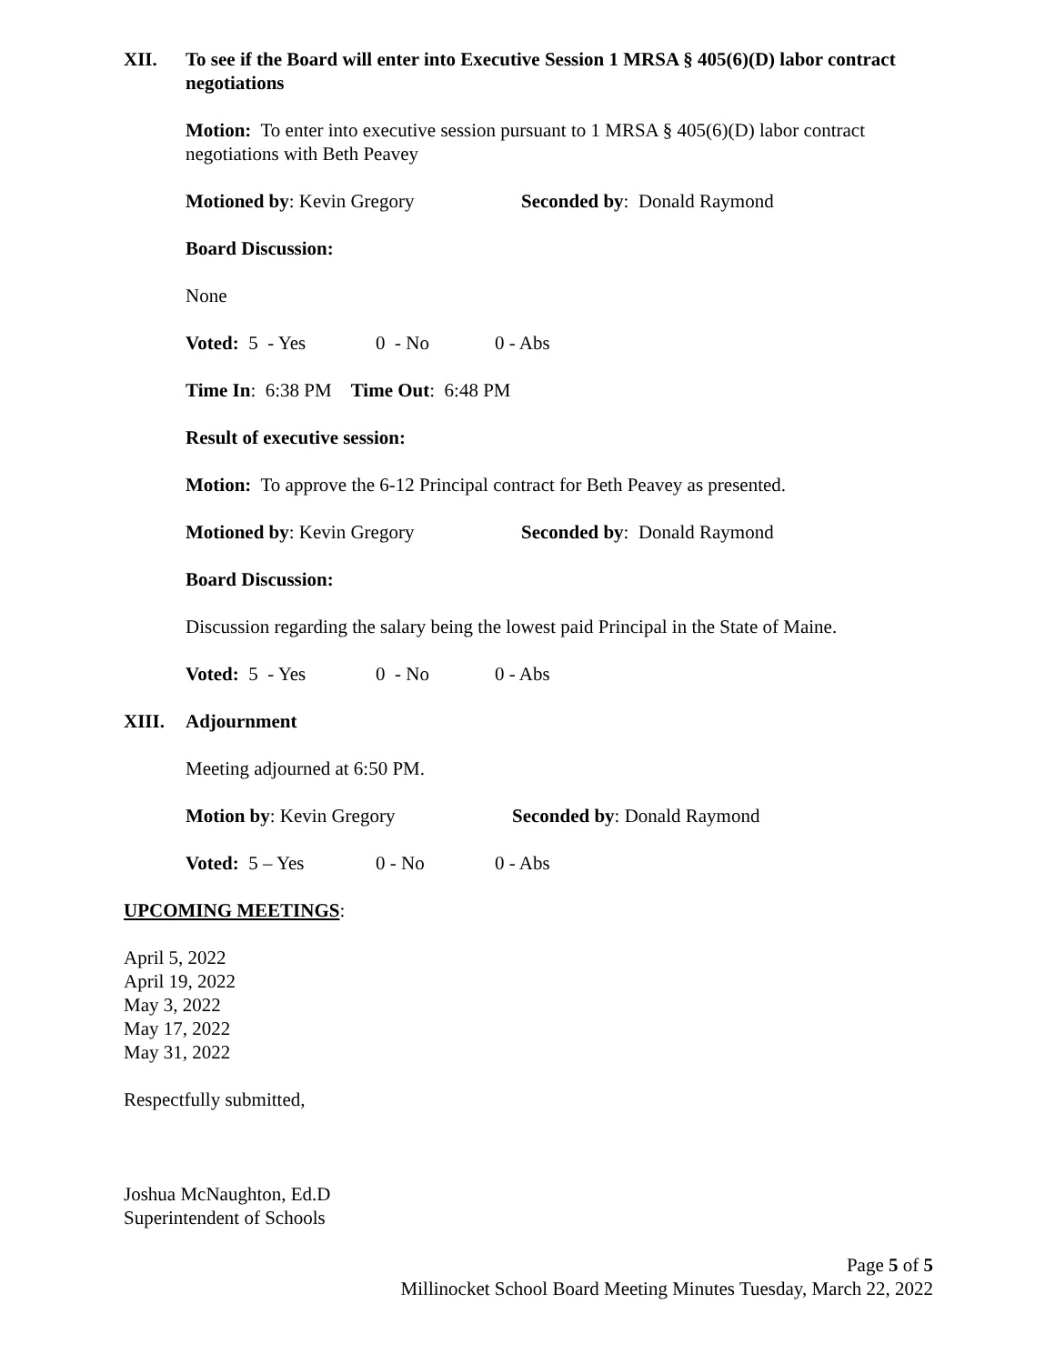XII. To see if the Board will enter into Executive Session 1 MRSA § 405(6)(D) labor contract negotiations
Motion: To enter into executive session pursuant to 1 MRSA § 405(6)(D) labor contract negotiations with Beth Peavey
Motioned by: Kevin Gregory Seconded by: Donald Raymond
Board Discussion:
None
Voted: 5 - Yes 0 - No 0 - Abs
Time In: 6:38 PM Time Out: 6:48 PM
Result of executive session:
Motion: To approve the 6-12 Principal contract for Beth Peavey as presented.
Motioned by: Kevin Gregory Seconded by: Donald Raymond
Board Discussion:
Discussion regarding the salary being the lowest paid Principal in the State of Maine.
Voted: 5 - Yes 0 - No 0 - Abs
XIII. Adjournment
Meeting adjourned at 6:50 PM.
Motion by: Kevin Gregory Seconded by: Donald Raymond
Voted: 5 – Yes 0 - No 0 - Abs
UPCOMING MEETINGS:
April 5, 2022
April 19, 2022
May 3, 2022
May 17, 2022
May 31, 2022
Respectfully submitted,
Joshua McNaughton, Ed.D
Superintendent of Schools
Page 5 of 5
Millinocket School Board Meeting Minutes Tuesday, March 22, 2022